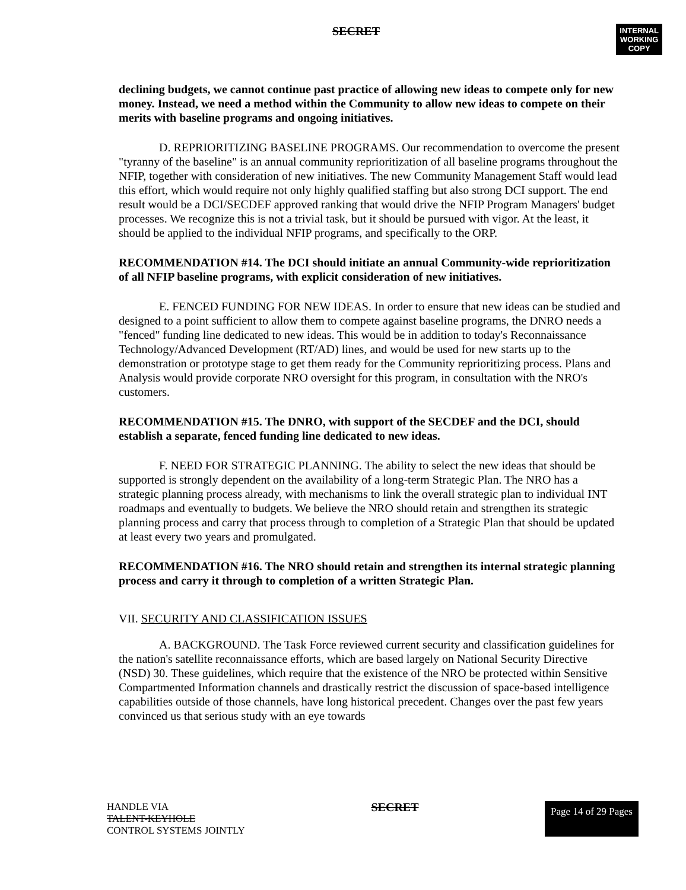SECRET
INTERNAL
WORKING
COPY
declining budgets, we cannot continue past practice of allowing new ideas to compete only for new money. Instead, we need a method within the Community to allow new ideas to compete on their merits with baseline programs and ongoing initiatives.
D. REPRIORITIZING BASELINE PROGRAMS. Our recommendation to overcome the present "tyranny of the baseline" is an annual community reprioritization of all baseline programs throughout the NFIP, together with consideration of new initiatives. The new Community Management Staff would lead this effort, which would require not only highly qualified staffing but also strong DCI support. The end result would be a DCI/SECDEF approved ranking that would drive the NFIP Program Managers' budget processes. We recognize this is not a trivial task, but it should be pursued with vigor. At the least, it should be applied to the individual NFIP programs, and specifically to the ORP.
RECOMMENDATION #14. The DCI should initiate an annual Community-wide reprioritization of all NFIP baseline programs, with explicit consideration of new initiatives.
E. FENCED FUNDING FOR NEW IDEAS. In order to ensure that new ideas can be studied and designed to a point sufficient to allow them to compete against baseline programs, the DNRO needs a "fenced" funding line dedicated to new ideas. This would be in addition to today's Reconnaissance Technology/Advanced Development (RT/AD) lines, and would be used for new starts up to the demonstration or prototype stage to get them ready for the Community reprioritizing process. Plans and Analysis would provide corporate NRO oversight for this program, in consultation with the NRO's customers.
RECOMMENDATION #15. The DNRO, with support of the SECDEF and the DCI, should establish a separate, fenced funding line dedicated to new ideas.
F. NEED FOR STRATEGIC PLANNING. The ability to select the new ideas that should be supported is strongly dependent on the availability of a long-term Strategic Plan. The NRO has a strategic planning process already, with mechanisms to link the overall strategic plan to individual INT roadmaps and eventually to budgets. We believe the NRO should retain and strengthen its strategic planning process and carry that process through to completion of a Strategic Plan that should be updated at least every two years and promulgated.
RECOMMENDATION #16. The NRO should retain and strengthen its internal strategic planning process and carry it through to completion of a written Strategic Plan.
VII. SECURITY AND CLASSIFICATION ISSUES
A. BACKGROUND. The Task Force reviewed current security and classification guidelines for the nation's satellite reconnaissance efforts, which are based largely on National Security Directive (NSD) 30. These guidelines, which require that the existence of the NRO be protected within Sensitive Compartmented Information channels and drastically restrict the discussion of space-based intelligence capabilities outside of those channels, have long historical precedent. Changes over the past few years convinced us that serious study with an eye towards
HANDLE VIA
TALENT-KEYHOLE
CONTROL SYSTEMS JOINTLY
SECRET
Page 14 of 29 Pages